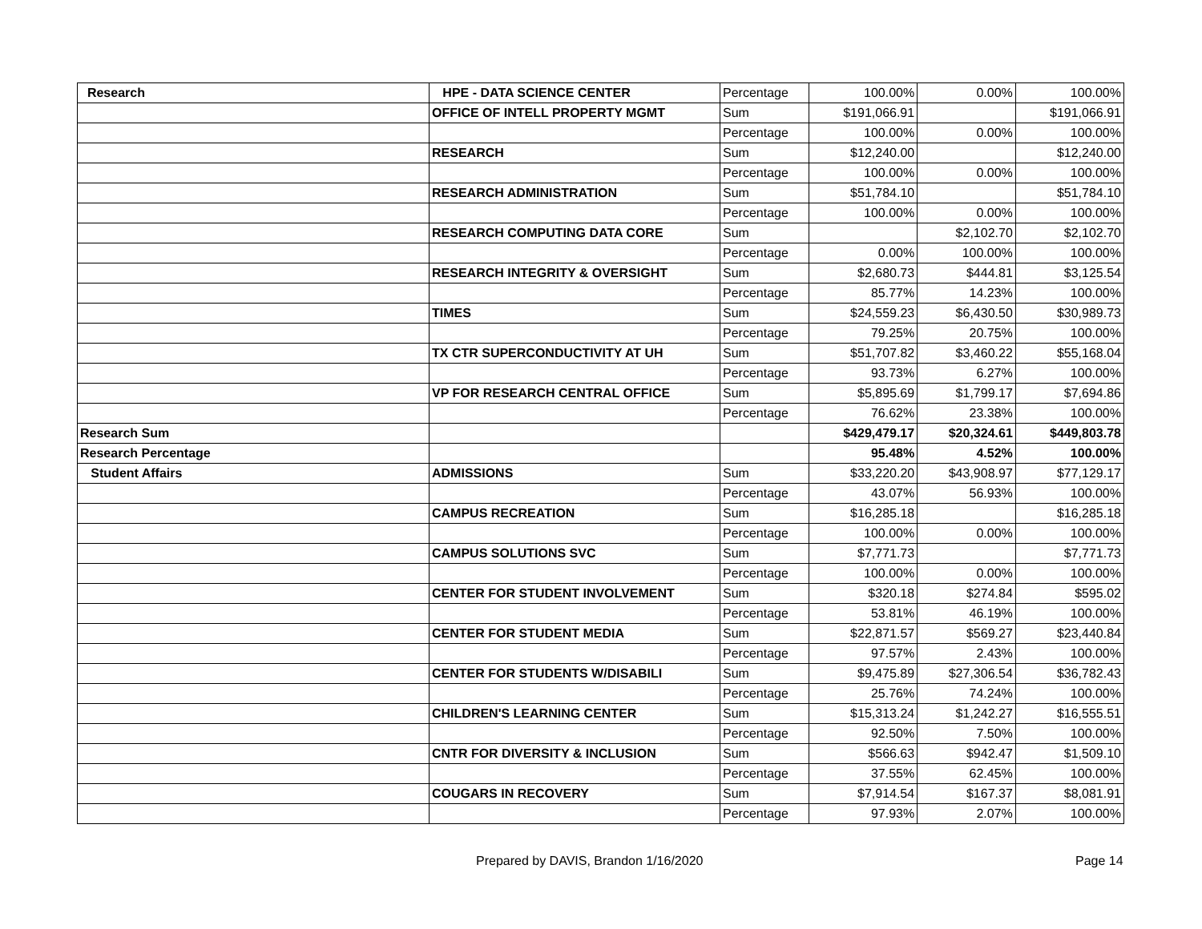| Research | HPE - DATA SCIENCE CENTER | Percentage | 100.00% | 0.00% | 100.00% |
| | OFFICE OF INTELL PROPERTY MGMT | Sum | $191,066.91 | | $191,066.91 |
| | | Percentage | 100.00% | 0.00% | 100.00% |
| | RESEARCH | Sum | $12,240.00 | | $12,240.00 |
| | | Percentage | 100.00% | 0.00% | 100.00% |
| | RESEARCH ADMINISTRATION | Sum | $51,784.10 | | $51,784.10 |
| | | Percentage | 100.00% | 0.00% | 100.00% |
| | RESEARCH COMPUTING DATA CORE | Sum | | $2,102.70 | $2,102.70 |
| | | Percentage | 0.00% | 100.00% | 100.00% |
| | RESEARCH INTEGRITY & OVERSIGHT | Sum | $2,680.73 | $444.81 | $3,125.54 |
| | | Percentage | 85.77% | 14.23% | 100.00% |
| | TIMES | Sum | $24,559.23 | $6,430.50 | $30,989.73 |
| | | Percentage | 79.25% | 20.75% | 100.00% |
| | TX CTR SUPERCONDUCTIVITY AT UH | Sum | $51,707.82 | $3,460.22 | $55,168.04 |
| | | Percentage | 93.73% | 6.27% | 100.00% |
| | VP FOR RESEARCH CENTRAL OFFICE | Sum | $5,895.69 | $1,799.17 | $7,694.86 |
| | | Percentage | 76.62% | 23.38% | 100.00% |
| Research Sum | | | $429,479.17 | $20,324.61 | $449,803.78 |
| Research Percentage | | | 95.48% | 4.52% | 100.00% |
| Student Affairs | ADMISSIONS | Sum | $33,220.20 | $43,908.97 | $77,129.17 |
| | | Percentage | 43.07% | 56.93% | 100.00% |
| | CAMPUS RECREATION | Sum | $16,285.18 | | $16,285.18 |
| | | Percentage | 100.00% | 0.00% | 100.00% |
| | CAMPUS SOLUTIONS SVC | Sum | $7,771.73 | | $7,771.73 |
| | | Percentage | 100.00% | 0.00% | 100.00% |
| | CENTER FOR STUDENT INVOLVEMENT | Sum | $320.18 | $274.84 | $595.02 |
| | | Percentage | 53.81% | 46.19% | 100.00% |
| | CENTER FOR STUDENT MEDIA | Sum | $22,871.57 | $569.27 | $23,440.84 |
| | | Percentage | 97.57% | 2.43% | 100.00% |
| | CENTER FOR STUDENTS W/DISABILI | Sum | $9,475.89 | $27,306.54 | $36,782.43 |
| | | Percentage | 25.76% | 74.24% | 100.00% |
| | CHILDREN'S LEARNING CENTER | Sum | $15,313.24 | $1,242.27 | $16,555.51 |
| | | Percentage | 92.50% | 7.50% | 100.00% |
| | CNTR FOR DIVERSITY & INCLUSION | Sum | $566.63 | $942.47 | $1,509.10 |
| | | Percentage | 37.55% | 62.45% | 100.00% |
| | COUGARS IN RECOVERY | Sum | $7,914.54 | $167.37 | $8,081.91 |
| | | Percentage | 97.93% | 2.07% | 100.00% |
Prepared by DAVIS, Brandon 1/16/2020 Page 14